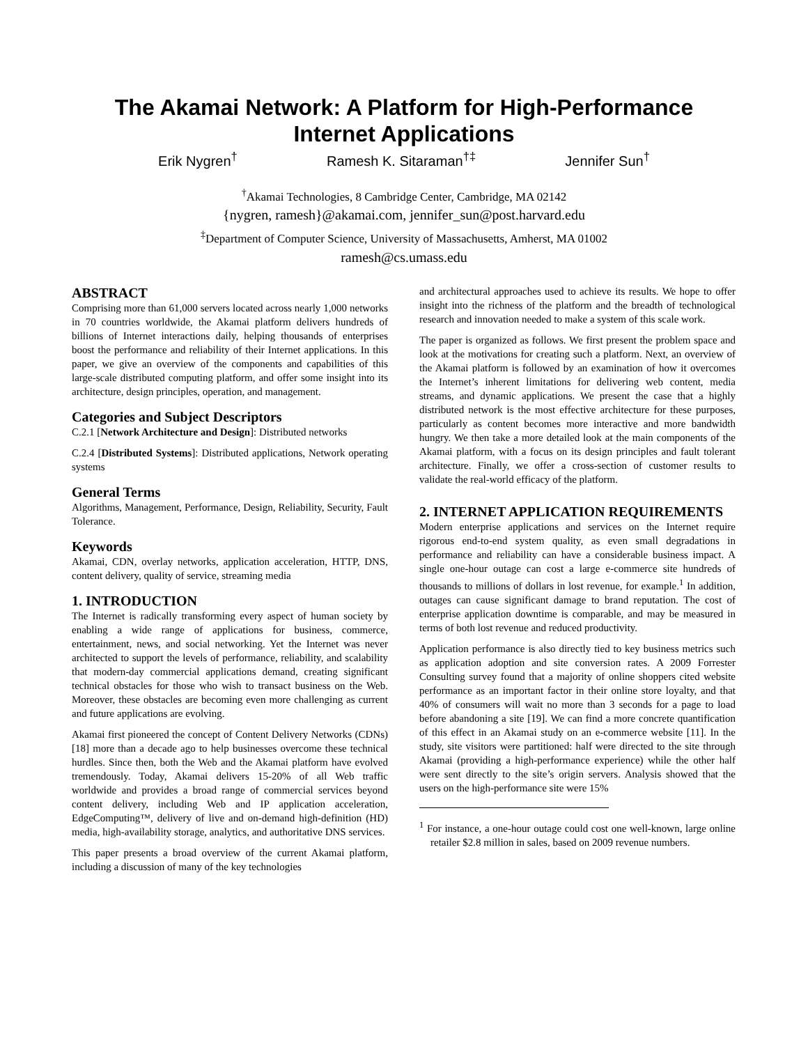The Akamai Network: A Platform for High-Performance Internet Applications
Erik Nygren<sup>†</sup> Ramesh K. Sitaraman<sup>†‡</sup> Jennifer Sun<sup>†</sup>
<sup>†</sup> Akamai Technologies, 8 Cambridge Center, Cambridge, MA 02142
{nygren, ramesh}@akamai.com, jennifer_sun@post.harvard.edu
<sup>‡</sup> Department of Computer Science, University of Massachusetts, Amherst, MA 01002
ramesh@cs.umass.edu
ABSTRACT
Comprising more than 61,000 servers located across nearly 1,000 networks in 70 countries worldwide, the Akamai platform delivers hundreds of billions of Internet interactions daily, helping thousands of enterprises boost the performance and reliability of their Internet applications. In this paper, we give an overview of the components and capabilities of this large-scale distributed computing platform, and offer some insight into its architecture, design principles, operation, and management.
Categories and Subject Descriptors
C.2.1 [Network Architecture and Design]: Distributed networks
C.2.4 [Distributed Systems]: Distributed applications, Network operating systems
General Terms
Algorithms, Management, Performance, Design, Reliability, Security, Fault Tolerance.
Keywords
Akamai, CDN, overlay networks, application acceleration, HTTP, DNS, content delivery, quality of service, streaming media
1. INTRODUCTION
The Internet is radically transforming every aspect of human society by enabling a wide range of applications for business, commerce, entertainment, news, and social networking. Yet the Internet was never architected to support the levels of performance, reliability, and scalability that modern-day commercial applications demand, creating significant technical obstacles for those who wish to transact business on the Web. Moreover, these obstacles are becoming even more challenging as current and future applications are evolving.
Akamai first pioneered the concept of Content Delivery Networks (CDNs) [18] more than a decade ago to help businesses overcome these technical hurdles. Since then, both the Web and the Akamai platform have evolved tremendously. Today, Akamai delivers 15-20% of all Web traffic worldwide and provides a broad range of commercial services beyond content delivery, including Web and IP application acceleration, EdgeComputing™, delivery of live and on-demand high-definition (HD) media, high-availability storage, analytics, and authoritative DNS services.
This paper presents a broad overview of the current Akamai platform, including a discussion of many of the key technologies
and architectural approaches used to achieve its results. We hope to offer insight into the richness of the platform and the breadth of technological research and innovation needed to make a system of this scale work.
The paper is organized as follows. We first present the problem space and look at the motivations for creating such a platform. Next, an overview of the Akamai platform is followed by an examination of how it overcomes the Internet’s inherent limitations for delivering web content, media streams, and dynamic applications. We present the case that a highly distributed network is the most effective architecture for these purposes, particularly as content becomes more interactive and more bandwidth hungry. We then take a more detailed look at the main components of the Akamai platform, with a focus on its design principles and fault tolerant architecture. Finally, we offer a cross-section of customer results to validate the real-world efficacy of the platform.
2. INTERNET APPLICATION REQUIREMENTS
Modern enterprise applications and services on the Internet require rigorous end-to-end system quality, as even small degradations in performance and reliability can have a considerable business impact. A single one-hour outage can cost a large e-commerce site hundreds of thousands to millions of dollars in lost revenue, for example.<sup>1</sup> In addition, outages can cause significant damage to brand reputation. The cost of enterprise application downtime is comparable, and may be measured in terms of both lost revenue and reduced productivity.
Application performance is also directly tied to key business metrics such as application adoption and site conversion rates. A 2009 Forrester Consulting survey found that a majority of online shoppers cited website performance as an important factor in their online store loyalty, and that 40% of consumers will wait no more than 3 seconds for a page to load before abandoning a site [19]. We can find a more concrete quantification of this effect in an Akamai study on an e-commerce website [11]. In the study, site visitors were partitioned: half were directed to the site through Akamai (providing a high-performance experience) while the other half were sent directly to the site’s origin servers. Analysis showed that the users on the high-performance site were 15%
<sup>1</sup> For instance, a one-hour outage could cost one well-known, large online retailer $2.8 million in sales, based on 2009 revenue numbers.